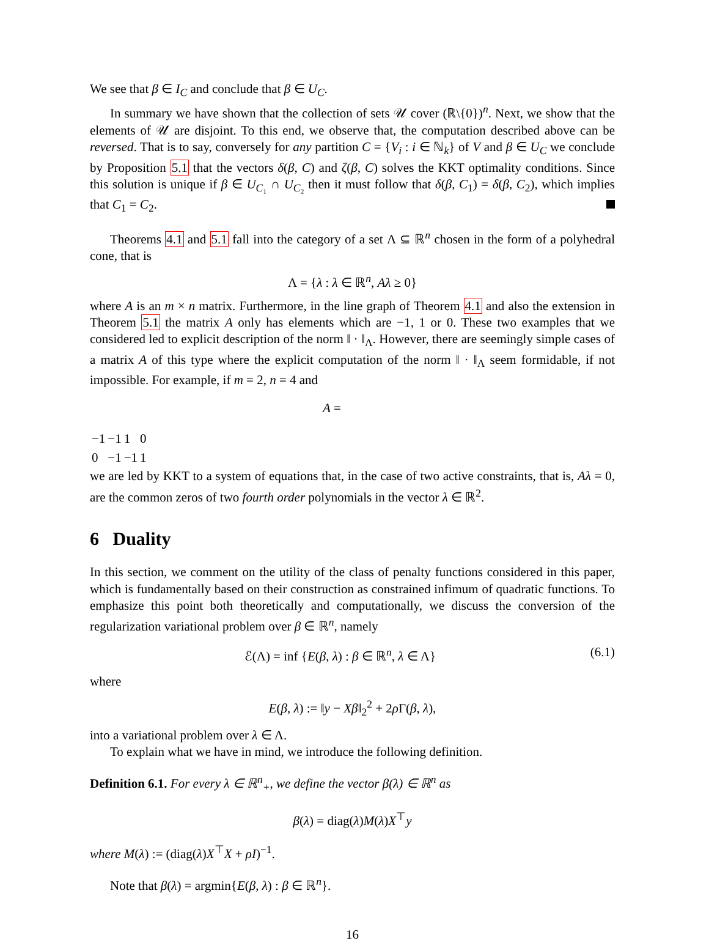We see that β ∈ I<sub>C</sub> and conclude that β ∈ U<sub>C</sub>.
In summary we have shown that the collection of sets 𝒰 cover (ℝ\{0})<sup>n</sup>. Next, we show that the elements of 𝒰 are disjoint. To this end, we observe that, the computation described above can be reversed. That is to say, conversely for any partition C = {V<sub>i</sub> : i ∈ ℕ<sub>k</sub>} of V and β ∈ U<sub>C</sub> we conclude by Proposition 5.1 that the vectors δ(β, C) and ζ(β, C) solves the KKT optimality conditions. Since this solution is unique if β ∈ U<sub>C₁</sub> ∩ U<sub>C₂</sub> then it must follow that δ(β, C<sub>1</sub>) = δ(β, C<sub>2</sub>), which implies that C<sub>1</sub> = C<sub>2</sub>.
Theorems 4.1 and 5.1 fall into the category of a set Λ ⊆ ℝ<sup>n</sup> chosen in the form of a polyhedral cone, that is
Λ = {λ : λ ∈ ℝ<sup>n</sup>, Aλ ≥ 0}
where A is an m × n matrix. Furthermore, in the line graph of Theorem 4.1 and also the extension in Theorem 5.1 the matrix A only has elements which are −1, 1 or 0. These two examples that we considered led to explicit description of the norm ‖ · ‖<sub>Λ</sub>. However, there are seemingly simple cases of a matrix A of this type where the explicit computation of the norm ‖ · ‖<sub>Λ</sub> seem formidable, if not impossible. For example, if m = 2, n = 4 and
A =
| −1 | −1 | 1 | 0 |
| 0 | −1 | −1 | 1 |
we are led by KKT to a system of equations that, in the case of two active constraints, that is, Aλ = 0, are the common zeros of two fourth order polynomials in the vector λ ∈ ℝ<sup>2</sup>.
6 Duality
In this section, we comment on the utility of the class of penalty functions considered in this paper, which is fundamentally based on their construction as constrained infimum of quadratic functions. To emphasize this point both theoretically and computationally, we discuss the conversion of the regularization variational problem over β ∈ ℝ<sup>n</sup>, namely
ℰ(Λ) = inf {E(β, λ) : β ∈ ℝ<sup>n</sup>, λ ∈ Λ} (6.1)
where
E(β, λ) := ‖y − Xβ‖<sub>2</sub><sup>2</sup> + 2ρ Γ(β, λ),
into a variational problem over λ ∈ Λ.
To explain what we have in mind, we introduce the following definition.
Definition 6.1. For every λ ∈ ℝ<sup>n</sup><sub>+</sub>, we define the vector β(λ) ∈ ℝ<sup>n</sup> as
β(λ) = diag(λ)M(λ)X<sup>⊤</sup>y
where M(λ) := (diag(λ)X<sup>⊤</sup>X + ρI)<sup>−1</sup>.
Note that β(λ) = argmin{E(β, λ) : β ∈ ℝ<sup>n</sup>}.
16